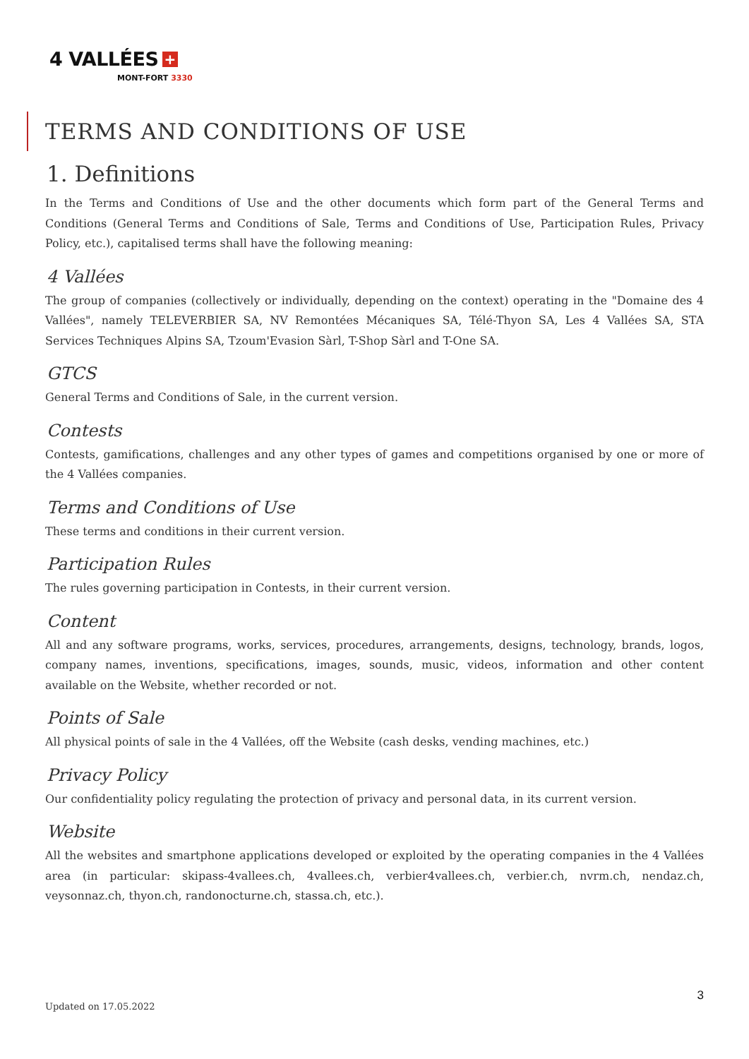4 VALLÉES +
MONT-FORT 3330
TERMS AND CONDITIONS OF USE
1. Definitions
In the Terms and Conditions of Use and the other documents which form part of the General Terms and Conditions (General Terms and Conditions of Sale, Terms and Conditions of Use, Participation Rules, Privacy Policy, etc.), capitalised terms shall have the following meaning:
4 Vallées
The group of companies (collectively or individually, depending on the context) operating in the "Domaine des 4 Vallées", namely TELEVERBIER SA, NV Remontées Mécaniques SA, Télé-Thyon SA, Les 4 Vallées SA, STA Services Techniques Alpins SA, Tzoum'Evasion Sàrl, T-Shop Sàrl and T-One SA.
GTCS
General Terms and Conditions of Sale, in the current version.
Contests
Contests, gamifications, challenges and any other types of games and competitions organised by one or more of the 4 Vallées companies.
Terms and Conditions of Use
These terms and conditions in their current version.
Participation Rules
The rules governing participation in Contests, in their current version.
Content
All and any software programs, works, services, procedures, arrangements, designs, technology, brands, logos, company names, inventions, specifications, images, sounds, music, videos, information and other content available on the Website, whether recorded or not.
Points of Sale
All physical points of sale in the 4 Vallées, off the Website (cash desks, vending machines, etc.)
Privacy Policy
Our confidentiality policy regulating the protection of privacy and personal data, in its current version.
Website
All the websites and smartphone applications developed or exploited by the operating companies in the 4 Vallées area (in particular: skipass-4vallees.ch, 4vallees.ch, verbier4vallees.ch, verbier.ch, nvrm.ch, nendaz.ch, veysonnaz.ch, thyon.ch, randonocturne.ch, stassa.ch, etc.).
3
Updated on 17.05.2022